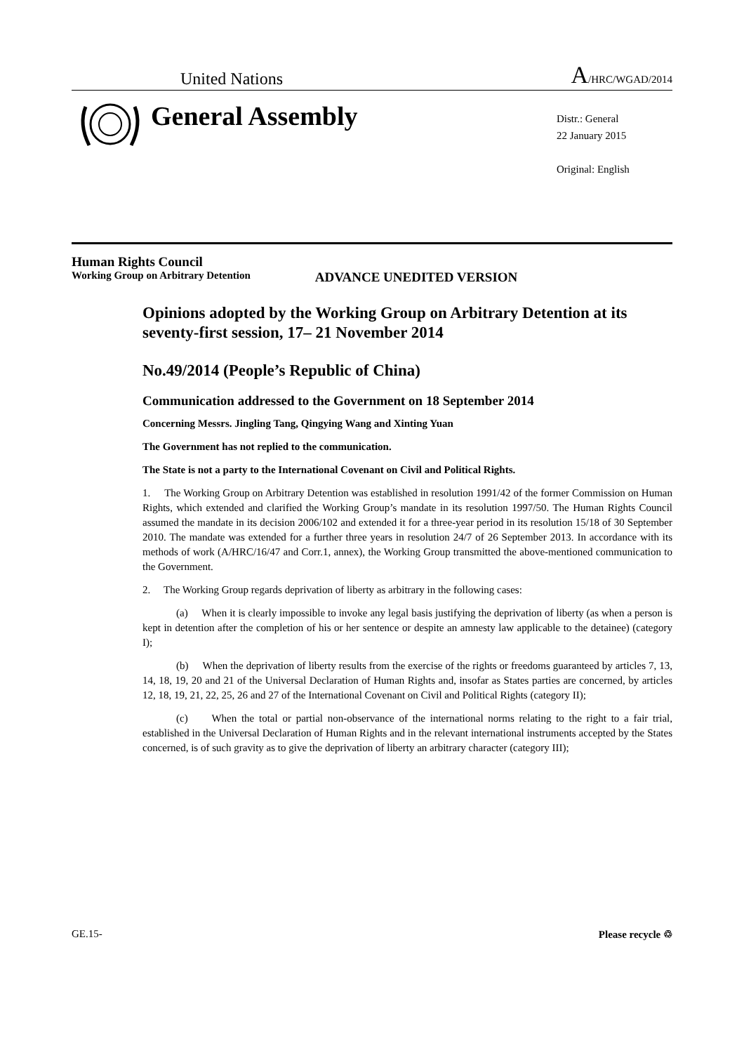United Nations A/HRC/WGAD/2014
General Assembly
Distr.: General
22 January 2015
Original: English
Human Rights Council
Working Group on Arbitrary Detention ADVANCE UNEDITED VERSION
Opinions adopted by the Working Group on Arbitrary Detention at its seventy-first session, 17– 21 November 2014
No.49/2014 (People’s Republic of China)
Communication addressed to the Government on 18 September 2014
Concerning Messrs. Jingling Tang, Qingying Wang and Xinting Yuan
The Government has not replied to the communication.
The State is not a party to the International Covenant on Civil and Political Rights.
1. The Working Group on Arbitrary Detention was established in resolution 1991/42 of the former Commission on Human Rights, which extended and clarified the Working Group’s mandate in its resolution 1997/50. The Human Rights Council assumed the mandate in its decision 2006/102 and extended it for a three-year period in its resolution 15/18 of 30 September 2010. The mandate was extended for a further three years in resolution 24/7 of 26 September 2013. In accordance with its methods of work (A/HRC/16/47 and Corr.1, annex), the Working Group transmitted the above-mentioned communication to the Government.
2. The Working Group regards deprivation of liberty as arbitrary in the following cases:
(a) When it is clearly impossible to invoke any legal basis justifying the deprivation of liberty (as when a person is kept in detention after the completion of his or her sentence or despite an amnesty law applicable to the detainee) (category I);
(b) When the deprivation of liberty results from the exercise of the rights or freedoms guaranteed by articles 7, 13, 14, 18, 19, 20 and 21 of the Universal Declaration of Human Rights and, insofar as States parties are concerned, by articles 12, 18, 19, 21, 22, 25, 26 and 27 of the International Covenant on Civil and Political Rights (category II);
(c) When the total or partial non-observance of the international norms relating to the right to a fair trial, established in the Universal Declaration of Human Rights and in the relevant international instruments accepted by the States concerned, is of such gravity as to give the deprivation of liberty an arbitrary character (category III);
GE.15- Please recycle ♲